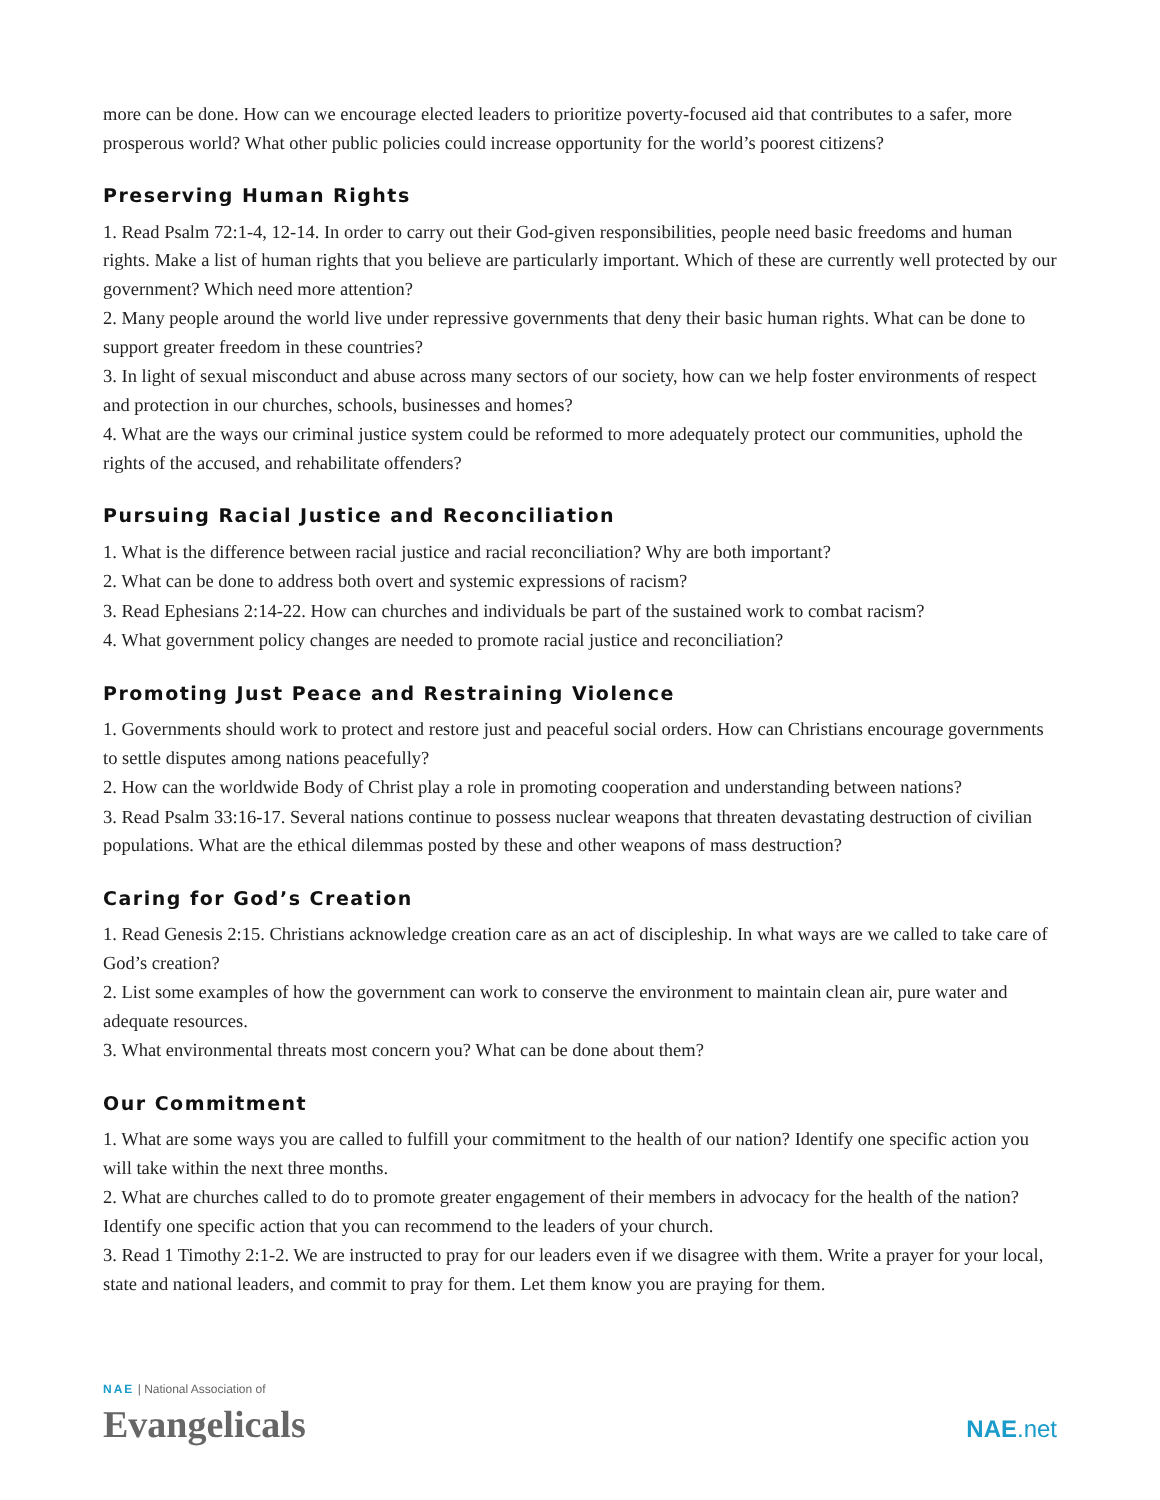more can be done. How can we encourage elected leaders to prioritize poverty-focused aid that contributes to a safer, more prosperous world? What other public policies could increase opportunity for the world’s poorest citizens?
Preserving Human Rights
1. Read Psalm 72:1-4, 12-14. In order to carry out their God-given responsibilities, people need basic freedoms and human rights. Make a list of human rights that you believe are particularly important. Which of these are currently well protected by our government? Which need more attention?
2. Many people around the world live under repressive governments that deny their basic human rights. What can be done to support greater freedom in these countries?
3. In light of sexual misconduct and abuse across many sectors of our society, how can we help foster environments of respect and protection in our churches, schools, businesses and homes?
4. What are the ways our criminal justice system could be reformed to more adequately protect our communities, uphold the rights of the accused, and rehabilitate offenders?
Pursuing Racial Justice and Reconciliation
1. What is the difference between racial justice and racial reconciliation? Why are both important?
2. What can be done to address both overt and systemic expressions of racism?
3. Read Ephesians 2:14-22. How can churches and individuals be part of the sustained work to combat racism?
4. What government policy changes are needed to promote racial justice and reconciliation?
Promoting Just Peace and Restraining Violence
1. Governments should work to protect and restore just and peaceful social orders. How can Christians encourage governments to settle disputes among nations peacefully?
2. How can the worldwide Body of Christ play a role in promoting cooperation and understanding between nations?
3. Read Psalm 33:16-17. Several nations continue to possess nuclear weapons that threaten devastating destruction of civilian populations. What are the ethical dilemmas posted by these and other weapons of mass destruction?
Caring for God’s Creation
1. Read Genesis 2:15. Christians acknowledge creation care as an act of discipleship. In what ways are we called to take care of God’s creation?
2. List some examples of how the government can work to conserve the environment to maintain clean air, pure water and adequate resources.
3. What environmental threats most concern you? What can be done about them?
Our Commitment
1. What are some ways you are called to fulfill your commitment to the health of our nation? Identify one specific action you will take within the next three months.
2. What are churches called to do to promote greater engagement of their members in advocacy for the health of the nation? Identify one specific action that you can recommend to the leaders of your church.
3. Read 1 Timothy 2:1-2. We are instructed to pray for our leaders even if we disagree with them. Write a prayer for your local, state and national leaders, and commit to pray for them. Let them know you are praying for them.
NAE | National Association of
Evangelicals
NAE.net